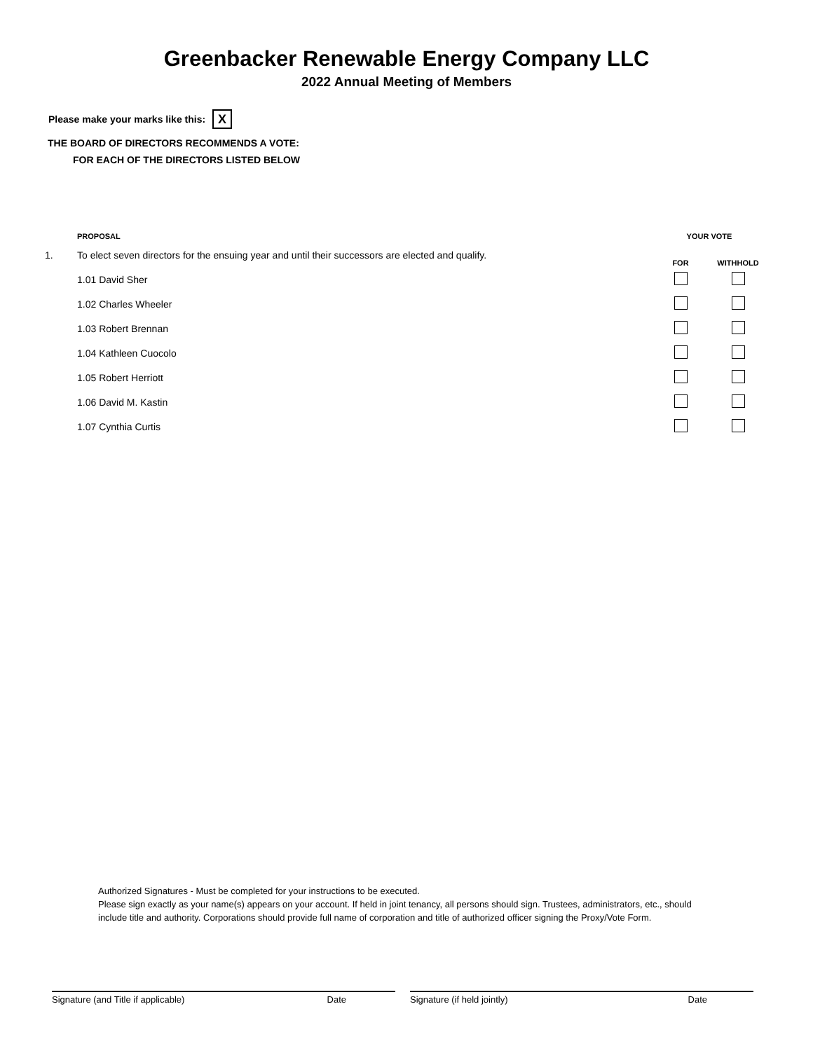Greenbacker Renewable Energy Company LLC
2022 Annual Meeting of Members
Please make your marks like this: X
THE BOARD OF DIRECTORS RECOMMENDS A VOTE:
FOR EACH OF THE DIRECTORS LISTED BELOW
| | PROPOSAL | YOUR VOTE | |
| --- | --- | --- | --- |
| 1. | To elect seven directors for the ensuing year and until their successors are elected and qualify. | FOR | WITHHOLD |
| | 1.01 David Sher | | |
| | 1.02 Charles Wheeler | | |
| | 1.03 Robert Brennan | | |
| | 1.04 Kathleen Cuocolo | | |
| | 1.05 Robert Herriott | | |
| | 1.06 David M. Kastin | | |
| | 1.07 Cynthia Curtis | | |
Authorized Signatures - Must be completed for your instructions to be executed.
Please sign exactly as your name(s) appears on your account. If held in joint tenancy, all persons should sign. Trustees, administrators, etc., should include title and authority. Corporations should provide full name of corporation and title of authorized officer signing the Proxy/Vote Form.
Signature (and Title if applicable) Date Signature (if held jointly) Date